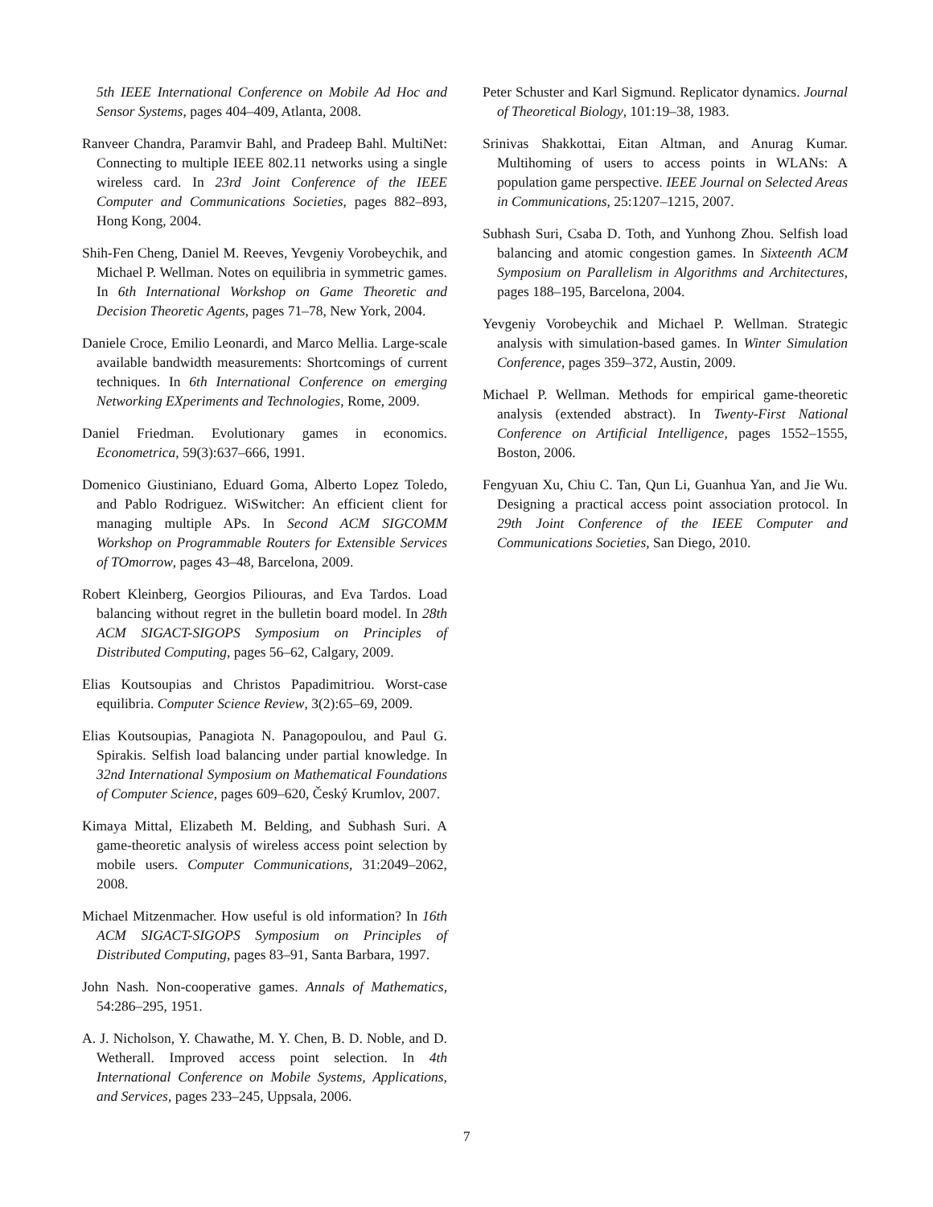5th IEEE International Conference on Mobile Ad Hoc and Sensor Systems, pages 404–409, Atlanta, 2008.
Ranveer Chandra, Paramvir Bahl, and Pradeep Bahl. MultiNet: Connecting to multiple IEEE 802.11 networks using a single wireless card. In 23rd Joint Conference of the IEEE Computer and Communications Societies, pages 882–893, Hong Kong, 2004.
Shih-Fen Cheng, Daniel M. Reeves, Yevgeniy Vorobeychik, and Michael P. Wellman. Notes on equilibria in symmetric games. In 6th International Workshop on Game Theoretic and Decision Theoretic Agents, pages 71–78, New York, 2004.
Daniele Croce, Emilio Leonardi, and Marco Mellia. Large-scale available bandwidth measurements: Shortcomings of current techniques. In 6th International Conference on emerging Networking EXperiments and Technologies, Rome, 2009.
Daniel Friedman. Evolutionary games in economics. Econometrica, 59(3):637–666, 1991.
Domenico Giustiniano, Eduard Goma, Alberto Lopez Toledo, and Pablo Rodriguez. WiSwitcher: An efficient client for managing multiple APs. In Second ACM SIGCOMM Workshop on Programmable Routers for Extensible Services of TOmorrow, pages 43–48, Barcelona, 2009.
Robert Kleinberg, Georgios Piliouras, and Eva Tardos. Load balancing without regret in the bulletin board model. In 28th ACM SIGACT-SIGOPS Symposium on Principles of Distributed Computing, pages 56–62, Calgary, 2009.
Elias Koutsoupias and Christos Papadimitriou. Worst-case equilibria. Computer Science Review, 3(2):65–69, 2009.
Elias Koutsoupias, Panagiota N. Panagopoulou, and Paul G. Spirakis. Selfish load balancing under partial knowledge. In 32nd International Symposium on Mathematical Foundations of Computer Science, pages 609–620, Český Krumlov, 2007.
Kimaya Mittal, Elizabeth M. Belding, and Subhash Suri. A game-theoretic analysis of wireless access point selection by mobile users. Computer Communications, 31:2049–2062, 2008.
Michael Mitzenmacher. How useful is old information? In 16th ACM SIGACT-SIGOPS Symposium on Principles of Distributed Computing, pages 83–91, Santa Barbara, 1997.
John Nash. Non-cooperative games. Annals of Mathematics, 54:286–295, 1951.
A. J. Nicholson, Y. Chawathe, M. Y. Chen, B. D. Noble, and D. Wetherall. Improved access point selection. In 4th International Conference on Mobile Systems, Applications, and Services, pages 233–245, Uppsala, 2006.
Peter Schuster and Karl Sigmund. Replicator dynamics. Journal of Theoretical Biology, 101:19–38, 1983.
Srinivas Shakkottai, Eitan Altman, and Anurag Kumar. Multihoming of users to access points in WLANs: A population game perspective. IEEE Journal on Selected Areas in Communications, 25:1207–1215, 2007.
Subhash Suri, Csaba D. Toth, and Yunhong Zhou. Selfish load balancing and atomic congestion games. In Sixteenth ACM Symposium on Parallelism in Algorithms and Architectures, pages 188–195, Barcelona, 2004.
Yevgeniy Vorobeychik and Michael P. Wellman. Strategic analysis with simulation-based games. In Winter Simulation Conference, pages 359–372, Austin, 2009.
Michael P. Wellman. Methods for empirical game-theoretic analysis (extended abstract). In Twenty-First National Conference on Artificial Intelligence, pages 1552–1555, Boston, 2006.
Fengyuan Xu, Chiu C. Tan, Qun Li, Guanhua Yan, and Jie Wu. Designing a practical access point association protocol. In 29th Joint Conference of the IEEE Computer and Communications Societies, San Diego, 2010.
7